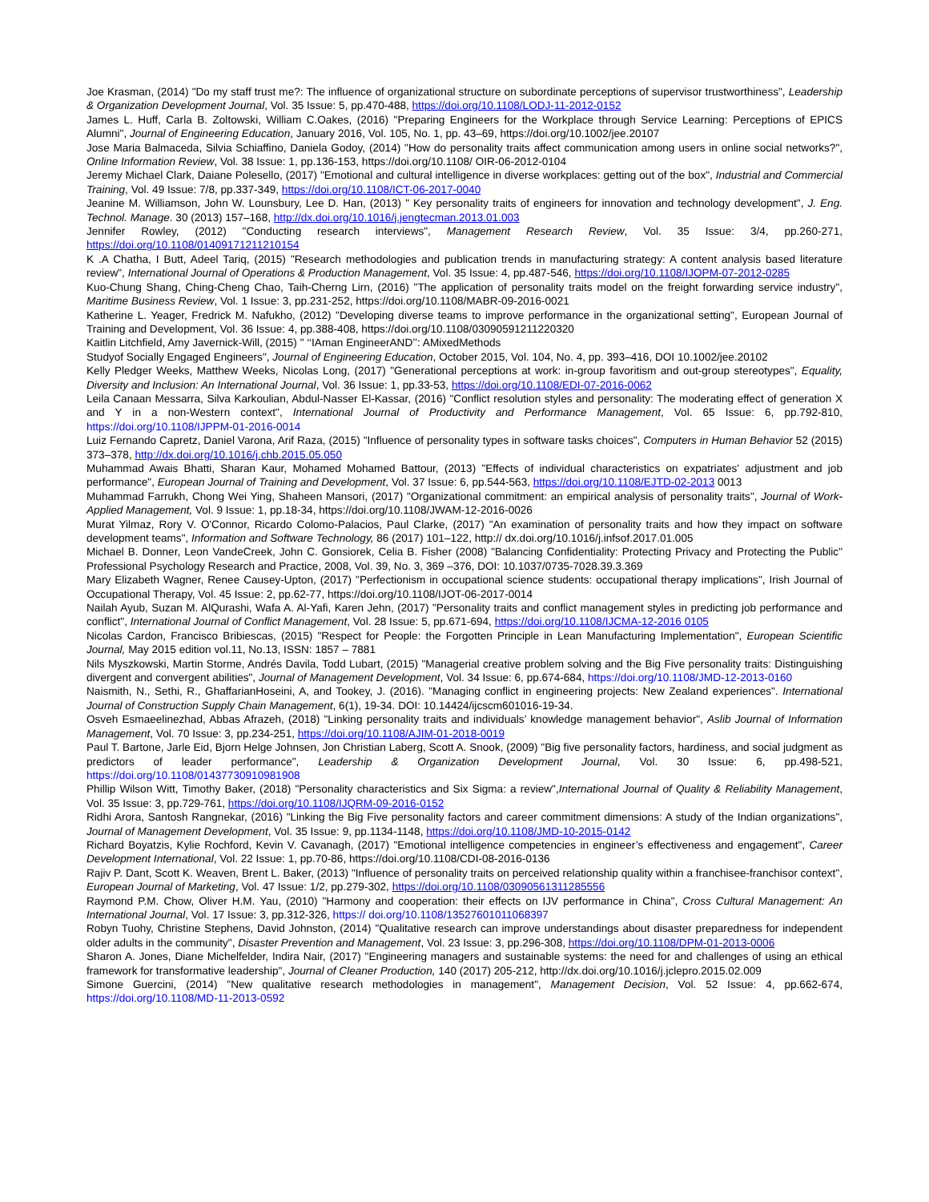Joe Krasman, (2014) "Do my staff trust me?: The influence of organizational structure on subordinate perceptions of supervisor trustworthiness", Leadership & Organization Development Journal, Vol. 35 Issue: 5, pp.470-488, https://doi.org/10.1108/LODJ-11-2012-0152
James L. Huff, Carla B. Zoltowski, William C.Oakes, (2016) "Preparing Engineers for the Workplace through Service Learning: Perceptions of EPICS Alumni", Journal of Engineering Education, January 2016, Vol. 105, No. 1, pp. 43–69, https://doi.org/10.1002/jee.20107
Jose Maria Balmaceda, Silvia Schiaffino, Daniela Godoy, (2014) "How do personality traits affect communication among users in online social networks?", Online Information Review, Vol. 38 Issue: 1, pp.136-153, https://doi.org/10.1108/ OIR-06-2012-0104
Jeremy Michael Clark, Daiane Polesello, (2017) "Emotional and cultural intelligence in diverse workplaces: getting out of the box", Industrial and Commercial Training, Vol. 49 Issue: 7/8, pp.337-349, https://doi.org/10.1108/ICT-06-2017-0040
Jeanine M. Williamson, John W. Lounsbury, Lee D. Han, (2013) " Key personality traits of engineers for innovation and technology development", J. Eng. Technol. Manage. 30 (2013) 157–168, http://dx.doi.org/10.1016/j.jengtecman.2013.01.003
Jennifer Rowley, (2012) "Conducting research interviews", Management Research Review, Vol. 35 Issue: 3/4, pp.260-271, https://doi.org/10.1108/01409171211210154
K .A Chatha, I Butt, Adeel Tariq, (2015) "Research methodologies and publication trends in manufacturing strategy: A content analysis based literature review", International Journal of Operations & Production Management, Vol. 35 Issue: 4, pp.487-546, https://doi.org/10.1108/IJOPM-07-2012-0285
Kuo-Chung Shang, Ching-Cheng Chao, Taih-Cherng Lirn, (2016) "The application of personality traits model on the freight forwarding service industry", Maritime Business Review, Vol. 1 Issue: 3, pp.231-252, https://doi.org/10.1108/MABR-09-2016-0021
Katherine L. Yeager, Fredrick M. Nafukho, (2012) "Developing diverse teams to improve performance in the organizational setting", European Journal of Training and Development, Vol. 36 Issue: 4, pp.388-408, https://doi.org/10.1108/03090591211220320
Kaitlin Litchfield, Amy Javernick-Will, (2015) " ‘‘IAman EngineerAND’’: AMixedMethods
Studyof Socially Engaged Engineers", Journal of Engineering Education, October 2015, Vol. 104, No. 4, pp. 393–416, DOI 10.1002/jee.20102
Kelly Pledger Weeks, Matthew Weeks, Nicolas Long, (2017) "Generational perceptions at work: in-group favoritism and out-group stereotypes", Equality, Diversity and Inclusion: An International Journal, Vol. 36 Issue: 1, pp.33-53, https://doi.org/10.1108/EDI-07-2016-0062
Leila Canaan Messarra, Silva Karkoulian, Abdul-Nasser El-Kassar, (2016) "Conflict resolution styles and personality: The moderating effect of generation X and Y in a non-Western context", International Journal of Productivity and Performance Management, Vol. 65 Issue: 6, pp.792-810, https://doi.org/10.1108/IJPPM-01-2016-0014
Luiz Fernando Capretz, Daniel Varona, Arif Raza, (2015) "Influence of personality types in software tasks choices", Computers in Human Behavior 52 (2015) 373–378, http://dx.doi.org/10.1016/j.chb.2015.05.050
Muhammad Awais Bhatti, Sharan Kaur, Mohamed Mohamed Battour, (2013) "Effects of individual characteristics on expatriates' adjustment and job performance", European Journal of Training and Development, Vol. 37 Issue: 6, pp.544-563, https://doi.org/10.1108/EJTD-02-2013 0013
Muhammad Farrukh, Chong Wei Ying, Shaheen Mansori, (2017) "Organizational commitment: an empirical analysis of personality traits", Journal of Work-Applied Management, Vol. 9 Issue: 1, pp.18-34, https://doi.org/10.1108/JWAM-12-2016-0026
Murat Yilmaz, Rory V. O'Connor, Ricardo Colomo-Palacios, Paul Clarke, (2017) "An examination of personality traits and how they impact on software development teams", Information and Software Technology, 86 (2017) 101–122, http:// dx.doi.org/10.1016/j.infsof.2017.01.005
Michael B. Donner, Leon VandeCreek, John C. Gonsiorek, Celia B. Fisher (2008) "Balancing Confidentiality: Protecting Privacy and Protecting the Public" Professional Psychology Research and Practice, 2008, Vol. 39, No. 3, 369 –376, DOI: 10.1037/0735-7028.39.3.369
Mary Elizabeth Wagner, Renee Causey-Upton, (2017) "Perfectionism in occupational science students: occupational therapy implications", Irish Journal of Occupational Therapy, Vol. 45 Issue: 2, pp.62-77, https://doi.org/10.1108/IJOT-06-2017-0014
Nailah Ayub, Suzan M. AlQurashi, Wafa A. Al-Yafi, Karen Jehn, (2017) "Personality traits and conflict management styles in predicting job performance and conflict", International Journal of Conflict Management, Vol. 28 Issue: 5, pp.671-694, https://doi.org/10.1108/IJCMA-12-2016 0105
Nicolas Cardon, Francisco Bribiescas, (2015) "Respect for People: the Forgotten Principle in Lean Manufacturing Implementation", European Scientific Journal, May 2015 edition vol.11, No.13, ISSN: 1857 – 7881
Nils Myszkowski, Martin Storme, Andrés Davila, Todd Lubart, (2015) "Managerial creative problem solving and the Big Five personality traits: Distinguishing divergent and convergent abilities", Journal of Management Development, Vol. 34 Issue: 6, pp.674-684, https://doi.org/10.1108/JMD-12-2013-0160
Naismith, N., Sethi, R., GhaffarianHoseini, A, and Tookey, J. (2016). "Managing conflict in engineering projects: New Zealand experiences". International Journal of Construction Supply Chain Management, 6(1), 19-34. DOI: 10.14424/ijcscm601016-19-34.
Osveh Esmaeelinezhad, Abbas Afrazeh, (2018) "Linking personality traits and individuals’ knowledge management behavior", Aslib Journal of Information Management, Vol. 70 Issue: 3, pp.234-251, https://doi.org/10.1108/AJIM-01-2018-0019
Paul T. Bartone, Jarle Eid, Bjorn Helge Johnsen, Jon Christian Laberg, Scott A. Snook, (2009) "Big five personality factors, hardiness, and social judgment as predictors of leader performance", Leadership & Organization Development Journal, Vol. 30 Issue: 6, pp.498-521, https://doi.org/10.1108/01437730910981908
Phillip Wilson Witt, Timothy Baker, (2018) "Personality characteristics and Six Sigma: a review",International Journal of Quality & Reliability Management, Vol. 35 Issue: 3, pp.729-761, https://doi.org/10.1108/IJQRM-09-2016-0152
Ridhi Arora, Santosh Rangnekar, (2016) "Linking the Big Five personality factors and career commitment dimensions: A study of the Indian organizations", Journal of Management Development, Vol. 35 Issue: 9, pp.1134-1148, https://doi.org/10.1108/JMD-10-2015-0142
Richard Boyatzis, Kylie Rochford, Kevin V. Cavanagh, (2017) "Emotional intelligence competencies in engineer’s effectiveness and engagement", Career Development International, Vol. 22 Issue: 1, pp.70-86, https://doi.org/10.1108/CDI-08-2016-0136
Rajiv P. Dant, Scott K. Weaven, Brent L. Baker, (2013) "Influence of personality traits on perceived relationship quality within a franchisee-franchisor context", European Journal of Marketing, Vol. 47 Issue: 1/2, pp.279-302, https://doi.org/10.1108/03090561311285556
Raymond P.M. Chow, Oliver H.M. Yau, (2010) "Harmony and cooperation: their effects on IJV performance in China", Cross Cultural Management: An International Journal, Vol. 17 Issue: 3, pp.312-326, https:// doi.org/10.1108/13527601011068397
Robyn Tuohy, Christine Stephens, David Johnston, (2014) "Qualitative research can improve understandings about disaster preparedness for independent older adults in the community", Disaster Prevention and Management, Vol. 23 Issue: 3, pp.296-308, https://doi.org/10.1108/DPM-01-2013-0006
Sharon A. Jones, Diane Michelfelder, Indira Nair, (2017) "Engineering managers and sustainable systems: the need for and challenges of using an ethical framework for transformative leadership", Journal of Cleaner Production, 140 (2017) 205-212, http://dx.doi.org/10.1016/j.jclepro.2015.02.009
Simone Guercini, (2014) "New qualitative research methodologies in management", Management Decision, Vol. 52 Issue: 4, pp.662-674, https://doi.org/10.1108/MD-11-2013-0592